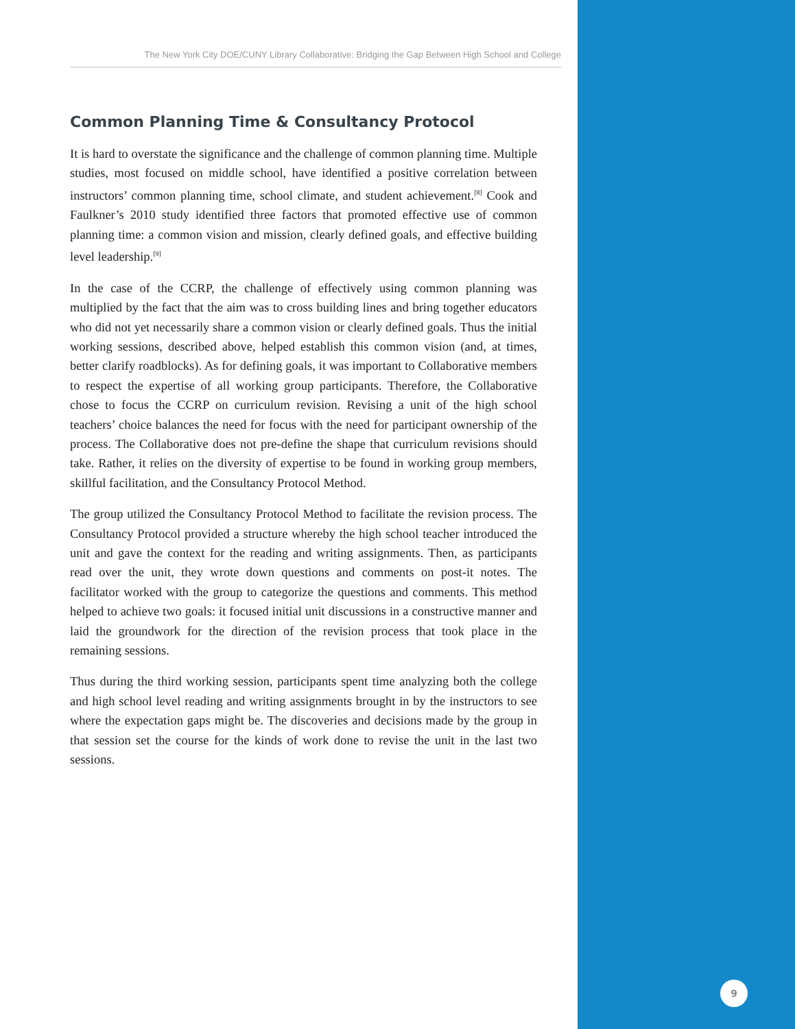The New York City DOE/CUNY Library Collaborative: Bridging the Gap Between High School and College
Common Planning Time & Consultancy Protocol
It is hard to overstate the significance and the challenge of common planning time. Multiple studies, most focused on middle school, have identified a positive correlation between instructors’ common planning time, school climate, and student achievement.<sup>[8]</sup> Cook and Faulkner’s 2010 study identified three factors that promoted effective use of common planning time: a common vision and mission, clearly defined goals, and effective building level leadership.<sup>[9]</sup>
In the case of the CCRP, the challenge of effectively using common planning was multiplied by the fact that the aim was to cross building lines and bring together educators who did not yet necessarily share a common vision or clearly defined goals. Thus the initial working sessions, described above, helped establish this common vision (and, at times, better clarify roadblocks). As for defining goals, it was important to Collaborative members to respect the expertise of all working group participants. Therefore, the Collaborative chose to focus the CCRP on curriculum revision. Revising a unit of the high school teachers’ choice balances the need for focus with the need for participant ownership of the process. The Collaborative does not pre-define the shape that curriculum revisions should take. Rather, it relies on the diversity of expertise to be found in working group members, skillful facilitation, and the Consultancy Protocol Method.
The group utilized the Consultancy Protocol Method to facilitate the revision process. The Consultancy Protocol provided a structure whereby the high school teacher introduced the unit and gave the context for the reading and writing assignments. Then, as participants read over the unit, they wrote down questions and comments on post-it notes. The facilitator worked with the group to categorize the questions and comments. This method helped to achieve two goals: it focused initial unit discussions in a constructive manner and laid the groundwork for the direction of the revision process that took place in the remaining sessions.
Thus during the third working session, participants spent time analyzing both the college and high school level reading and writing assignments brought in by the instructors to see where the expectation gaps might be. The discoveries and decisions made by the group in that session set the course for the kinds of work done to revise the unit in the last two sessions.
9